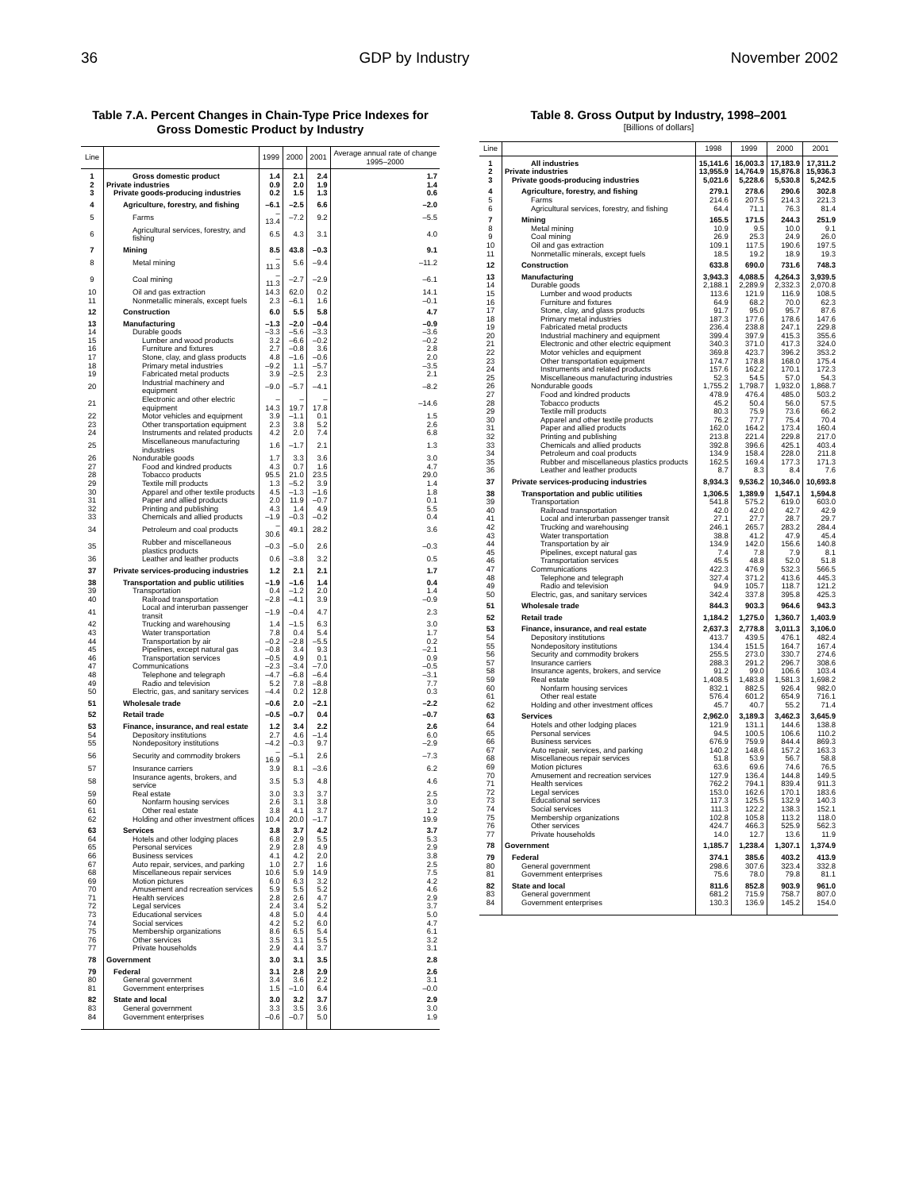36 GDP by Industry November 2002
Table 7.A. Percent Changes in Chain-Type Price Indexes for
Gross Domestic Product by Industry
| Line | | 1999 | 2000 | 2001 | Average annual rate of change 1995–2000 |
| --- | --- | --- | --- | --- | --- |
| 1 | Gross domestic product | 1.4 | 2.1 | 2.4 | 1.7 |
| 2 | Private industries | 0.9 | 2.0 | 1.9 | 1.4 |
| 3 | Private goods-producing industries | 0.2 | 1.5 | 1.3 | 0.6 |
| 4 | Agriculture, forestry, and fishing | –6.1 | –2.5 | 6.6 | –2.0 |
| 5 | Farms | –13.4 | –7.2 | 9.2 | –5.5 |
| 6 | Agricultural services, forestry, and fishing | 6.5 | 4.3 | 3.1 | 4.0 |
| 7 | Mining | 8.5 | 43.8 | –0.3 | 9.1 |
| 8 | Metal mining | –11.3 | 5.6 | –9.4 | –11.2 |
| 9 | Coal mining | –11.3 | –2.7 | –2.9 | –6.1 |
| 10 | Oil and gas extraction | 14.3 | 62.0 | 0.2 | 14.1 |
| 11 | Nonmetallic minerals, except fuels | 2.3 | –6.1 | 1.6 | –0.1 |
| 12 | Construction | 6.0 | 5.5 | 5.8 | 4.7 |
| 13 | Manufacturing | –1.3 | –2.0 | –0.4 | –0.9 |
| 14 | Durable goods | –3.3 | –5.6 | –3.3 | –3.6 |
| 15 | Lumber and wood products | 3.2 | –6.6 | –0.2 | –0.2 |
| 16 | Furniture and fixtures | 2.7 | –0.8 | 3.6 | 2.8 |
| 17 | Stone, clay, and glass products | 4.8 | –1.6 | –0.6 | 2.0 |
| 18 | Primary metal industries | –9.2 | 1.1 | –5.7 | –3.5 |
| 19 | Fabricated metal products | 3.9 | –2.5 | 2.3 | 2.1 |
| 20 | Industrial machinery and equipment | –9.0 | –5.7 | –4.1 | –8.2 |
| 21 | Electronic and other electric equipment | –14.3 | –19.7 | –17.8 | –14.6 |
| 22 | Motor vehicles and equipment | 3.9 | –1.1 | 0.1 | 1.5 |
| 23 | Other transportation equipment | 2.3 | 3.8 | 5.2 | 2.6 |
| 24 | Instruments and related products | 4.2 | 2.0 | 7.4 | 6.8 |
| 25 | Miscellaneous manufacturing industries | 1.6 | –1.7 | 2.1 | 1.3 |
| 26 | Nondurable goods | 1.7 | 3.3 | 3.6 | 3.0 |
| 27 | Food and kindred products | 4.3 | 0.7 | 1.6 | 4.7 |
| 28 | Tobacco products | 95.5 | 21.0 | 23.5 | 29.0 |
| 29 | Textile mill products | 1.3 | –5.2 | 3.9 | 1.4 |
| 30 | Apparel and other textile products | 4.5 | –1.3 | –1.6 | 1.8 |
| 31 | Paper and allied products | 2.0 | 11.9 | –0.7 | 0.1 |
| 32 | Printing and publishing | 4.3 | 1.4 | 4.9 | 5.5 |
| 33 | Chemicals and allied products | –1.9 | –0.3 | –0.2 | 0.4 |
| 34 | Petroleum and coal products | –30.6 | 49.1 | 28.2 | 3.6 |
| 35 | Rubber and miscellaneous plastics products | –0.3 | –5.0 | 2.6 | –0.3 |
| 36 | Leather and leather products | 0.6 | –3.8 | 3.2 | 0.5 |
| 37 | Private services-producing industries | 1.2 | 2.1 | 2.1 | 1.7 |
| 38 | Transportation and public utilities | –1.9 | –1.6 | 1.4 | 0.4 |
| 39 | Transportation | 0.4 | –1.2 | 2.0 | 1.4 |
| 40 | Railroad transportation | –2.8 | –4.1 | 3.9 | –0.9 |
| 41 | Local and interurban passenger transit | –1.9 | –0.4 | 4.7 | 2.3 |
| 42 | Trucking and warehousing | 1.4 | –1.5 | 6.3 | 3.0 |
| 43 | Water transportation | 7.8 | 0.4 | 5.4 | 1.7 |
| 44 | Transportation by air | –0.2 | –2.8 | –5.5 | 0.2 |
| 45 | Pipelines, except natural gas | –0.8 | 3.4 | 9.3 | –2.1 |
| 46 | Transportation services | –0.5 | 4.9 | 0.1 | 0.9 |
| 47 | Communications | –2.3 | –3.4 | –7.0 | –0.5 |
| 48 | Telephone and telegraph | –4.7 | –6.8 | –6.4 | –3.1 |
| 49 | Radio and television | 5.2 | 7.8 | –8.8 | 7.7 |
| 50 | Electric, gas, and sanitary services | –4.4 | 0.2 | 12.8 | 0.3 |
| 51 | Wholesale trade | –0.6 | 2.0 | –2.1 | –2.2 |
| 52 | Retail trade | –0.5 | –0.7 | 0.4 | –0.7 |
| 53 | Finance, insurance, and real estate | 1.2 | 3.4 | 2.2 | 2.6 |
| 54 | Depository institutions | 2.7 | 4.6 | –1.4 | 6.0 |
| 55 | Nondepository institutions | –4.2 | –0.3 | 9.7 | –2.9 |
| 56 | Security and commodity brokers | –16.9 | –5.1 | 2.6 | –7.3 |
| 57 | Insurance carriers | 3.9 | 8.1 | –3.6 | 6.2 |
| 58 | Insurance agents, brokers, and service | 3.5 | 5.3 | 4.8 | 4.6 |
| 59 | Real estate | 3.0 | 3.3 | 3.7 | 2.5 |
| 60 | Nonfarm housing services | 2.6 | 3.1 | 3.8 | 3.0 |
| 61 | Other real estate | 3.8 | 4.1 | 3.7 | 1.2 |
| 62 | Holding and other investment offices | 10.4 | 20.0 | –1.7 | 19.9 |
| 63 | Services | 3.8 | 3.7 | 4.2 | 3.7 |
| 64 | Hotels and other lodging places | 6.8 | 2.9 | 5.5 | 5.3 |
| 65 | Personal services | 2.9 | 2.8 | 4.9 | 2.9 |
| 66 | Business services | 4.1 | 4.2 | 2.0 | 3.8 |
| 67 | Auto repair, services, and parking | 1.0 | 2.7 | 1.6 | 2.5 |
| 68 | Miscellaneous repair services | 10.6 | 5.9 | 14.9 | 7.5 |
| 69 | Motion pictures | 6.0 | 6.3 | 3.2 | 4.2 |
| 70 | Amusement and recreation services | 5.9 | 5.5 | 5.2 | 4.6 |
| 71 | Health services | 2.8 | 2.6 | 4.7 | 2.9 |
| 72 | Legal services | 2.4 | 3.4 | 5.2 | 3.7 |
| 73 | Educational services | 4.8 | 5.0 | 4.4 | 5.0 |
| 74 | Social services | 4.2 | 5.2 | 6.0 | 4.7 |
| 75 | Membership organizations | 8.6 | 6.5 | 5.4 | 6.1 |
| 76 | Other services | 3.5 | 3.1 | 5.5 | 3.2 |
| 77 | Private households | 2.9 | 4.4 | 3.7 | 3.1 |
| 78 | Government | 3.0 | 3.1 | 3.5 | 2.8 |
| 79 | Federal | 3.1 | 2.8 | 2.9 | 2.6 |
| 80 | General government | 3.4 | 3.6 | 2.2 | 3.1 |
| 81 | Government enterprises | 1.5 | –1.0 | 6.4 | –0.0 |
| 82 | State and local | 3.0 | 3.2 | 3.7 | 2.9 |
| 83 | General government | 3.3 | 3.5 | 3.6 | 3.0 |
| 84 | Government enterprises | –0.6 | –0.7 | 5.0 | 1.9 |
Table 8. Gross Output by Industry, 1998–2001
[Billions of dollars]
| Line | | 1998 | 1999 | 2000 | 2001 |
| --- | --- | --- | --- | --- | --- |
| 1 | All industries | 15,141.6 | 16,003.3 | 17,183.9 | 17,311.2 |
| 2 | Private industries | 13,955.9 | 14,764.9 | 15,876.8 | 15,936.3 |
| 3 | Private goods-producing industries | 5,021.6 | 5,228.6 | 5,530.8 | 5,242.5 |
| 4 | Agriculture, forestry, and fishing | 279.1 | 278.6 | 290.6 | 302.8 |
| 5 | Farms | 214.6 | 207.5 | 214.3 | 221.3 |
| 6 | Agricultural services, forestry, and fishing | 64.4 | 71.1 | 76.3 | 81.4 |
| 7 | Mining | 165.5 | 171.5 | 244.3 | 251.9 |
| 8 | Metal mining | 10.9 | 9.5 | 10.0 | 9.1 |
| 9 | Coal mining | 26.9 | 25.3 | 24.9 | 26.0 |
| 10 | Oil and gas extraction | 109.1 | 117.5 | 190.6 | 197.5 |
| 11 | Nonmetallic minerals, except fuels | 18.5 | 19.2 | 18.9 | 19.3 |
| 12 | Construction | 633.8 | 690.0 | 731.6 | 748.3 |
| 13 | Manufacturing | 3,943.3 | 4,088.5 | 4,264.3 | 3,939.5 |
| 14 | Durable goods | 2,188.1 | 2,289.9 | 2,332.3 | 2,070.8 |
| 15 | Lumber and wood products | 113.6 | 121.9 | 116.9 | 108.5 |
| 16 | Furniture and fixtures | 64.9 | 68.2 | 70.0 | 62.3 |
| 17 | Stone, clay, and glass products | 91.7 | 95.0 | 95.7 | 87.6 |
| 18 | Primary metal industries | 187.3 | 177.6 | 178.6 | 147.6 |
| 19 | Fabricated metal products | 236.4 | 238.8 | 247.1 | 229.8 |
| 20 | Industrial machinery and equipment | 399.4 | 397.9 | 415.3 | 355.6 |
| 21 | Electronic and other electric equipment | 340.3 | 371.0 | 417.3 | 324.0 |
| 22 | Motor vehicles and equipment | 369.8 | 423.7 | 396.2 | 353.2 |
| 23 | Other transportation equipment | 174.7 | 178.8 | 168.0 | 175.4 |
| 24 | Instruments and related products | 157.6 | 162.2 | 170.1 | 172.3 |
| 25 | Miscellaneous manufacturing industries | 52.3 | 54.5 | 57.0 | 54.3 |
| 26 | Nondurable goods | 1,755.2 | 1,798.7 | 1,932.0 | 1,868.7 |
| 27 | Food and kindred products | 478.9 | 476.4 | 485.0 | 503.2 |
| 28 | Tobacco products | 45.2 | 50.4 | 56.0 | 57.5 |
| 29 | Textile mill products | 80.3 | 75.9 | 73.6 | 66.2 |
| 30 | Apparel and other textile products | 76.2 | 77.7 | 75.4 | 70.4 |
| 31 | Paper and allied products | 162.0 | 164.2 | 173.4 | 160.4 |
| 32 | Printing and publishing | 213.8 | 221.4 | 229.8 | 217.0 |
| 33 | Chemicals and allied products | 392.8 | 396.6 | 425.1 | 403.4 |
| 34 | Petroleum and coal products | 134.9 | 158.4 | 228.0 | 211.8 |
| 35 | Rubber and miscellaneous plastics products | 162.5 | 169.4 | 177.3 | 171.3 |
| 36 | Leather and leather products | 8.7 | 8.3 | 8.4 | 7.6 |
| 37 | Private services-producing industries | 8,934.3 | 9,536.2 | 10,346.0 | 10,693.8 |
| 38 | Transportation and public utilities | 1,306.5 | 1,389.9 | 1,547.1 | 1,594.8 |
| 39 | Transportation | 541.8 | 575.2 | 619.0 | 603.0 |
| 40 | Railroad transportation | 42.0 | 42.0 | 42.7 | 42.9 |
| 41 | Local and interurban passenger transit | 27.1 | 27.7 | 28.7 | 29.7 |
| 42 | Trucking and warehousing | 246.1 | 265.7 | 283.2 | 284.4 |
| 43 | Water transportation | 38.8 | 41.2 | 47.9 | 45.4 |
| 44 | Transportation by air | 134.9 | 142.0 | 156.6 | 140.8 |
| 45 | Pipelines, except natural gas | 7.4 | 7.8 | 7.9 | 8.1 |
| 46 | Transportation services | 45.5 | 48.8 | 52.0 | 51.8 |
| 47 | Communications | 422.3 | 476.9 | 532.3 | 566.5 |
| 48 | Telephone and telegraph | 327.4 | 371.2 | 413.6 | 445.3 |
| 49 | Radio and television | 94.9 | 105.7 | 118.7 | 121.2 |
| 50 | Electric, gas, and sanitary services | 342.4 | 337.8 | 395.8 | 425.3 |
| 51 | Wholesale trade | 844.3 | 903.3 | 964.6 | 943.3 |
| 52 | Retail trade | 1,184.2 | 1,275.0 | 1,360.7 | 1,403.9 |
| 53 | Finance, insurance, and real estate | 2,637.3 | 2,778.8 | 3,011.3 | 3,106.0 |
| 54 | Depository institutions | 413.7 | 439.5 | 476.1 | 482.4 |
| 55 | Nondepository institutions | 134.4 | 151.5 | 164.7 | 167.4 |
| 56 | Security and commodity brokers | 255.5 | 273.0 | 330.7 | 274.6 |
| 57 | Insurance carriers | 288.3 | 291.2 | 296.7 | 308.6 |
| 58 | Insurance agents, brokers, and service | 91.2 | 99.0 | 106.6 | 103.4 |
| 59 | Real estate | 1,408.5 | 1,483.8 | 1,581.3 | 1,698.2 |
| 60 | Nonfarm housing services | 832.1 | 882.5 | 926.4 | 982.0 |
| 61 | Other real estate | 576.4 | 601.2 | 654.9 | 716.1 |
| 62 | Holding and other investment offices | 45.7 | 40.7 | 55.2 | 71.4 |
| 63 | Services | 2,962.0 | 3,189.3 | 3,462.3 | 3,645.9 |
| 64 | Hotels and other lodging places | 121.9 | 131.1 | 144.6 | 138.8 |
| 65 | Personal services | 94.5 | 100.5 | 106.6 | 110.2 |
| 66 | Business services | 676.9 | 759.9 | 844.4 | 869.3 |
| 67 | Auto repair, services, and parking | 140.2 | 148.6 | 157.2 | 163.3 |
| 68 | Miscellaneous repair services | 51.8 | 53.9 | 56.7 | 58.8 |
| 69 | Motion pictures | 63.6 | 69.6 | 74.6 | 76.5 |
| 70 | Amusement and recreation services | 127.9 | 136.4 | 144.8 | 149.5 |
| 71 | Health services | 762.2 | 794.1 | 839.4 | 911.3 |
| 72 | Legal services | 153.0 | 162.6 | 170.1 | 183.6 |
| 73 | Educational services | 117.3 | 125.5 | 132.9 | 140.3 |
| 74 | Social services | 111.3 | 122.2 | 138.3 | 152.1 |
| 75 | Membership organizations | 102.8 | 105.8 | 113.2 | 118.0 |
| 76 | Other services | 424.7 | 466.3 | 525.9 | 562.3 |
| 77 | Private households | 14.0 | 12.7 | 13.6 | 11.9 |
| 78 | Government | 1,185.7 | 1,238.4 | 1,307.1 | 1,374.9 |
| 79 | Federal | 374.1 | 385.6 | 403.2 | 413.9 |
| 80 | General government | 298.6 | 307.6 | 323.4 | 332.8 |
| 81 | Government enterprises | 75.6 | 78.0 | 79.8 | 81.1 |
| 82 | State and local | 811.6 | 852.8 | 903.9 | 961.0 |
| 83 | General government | 681.2 | 715.9 | 758.7 | 807.0 |
| 84 | Government enterprises | 130.3 | 136.9 | 145.2 | 154.0 |